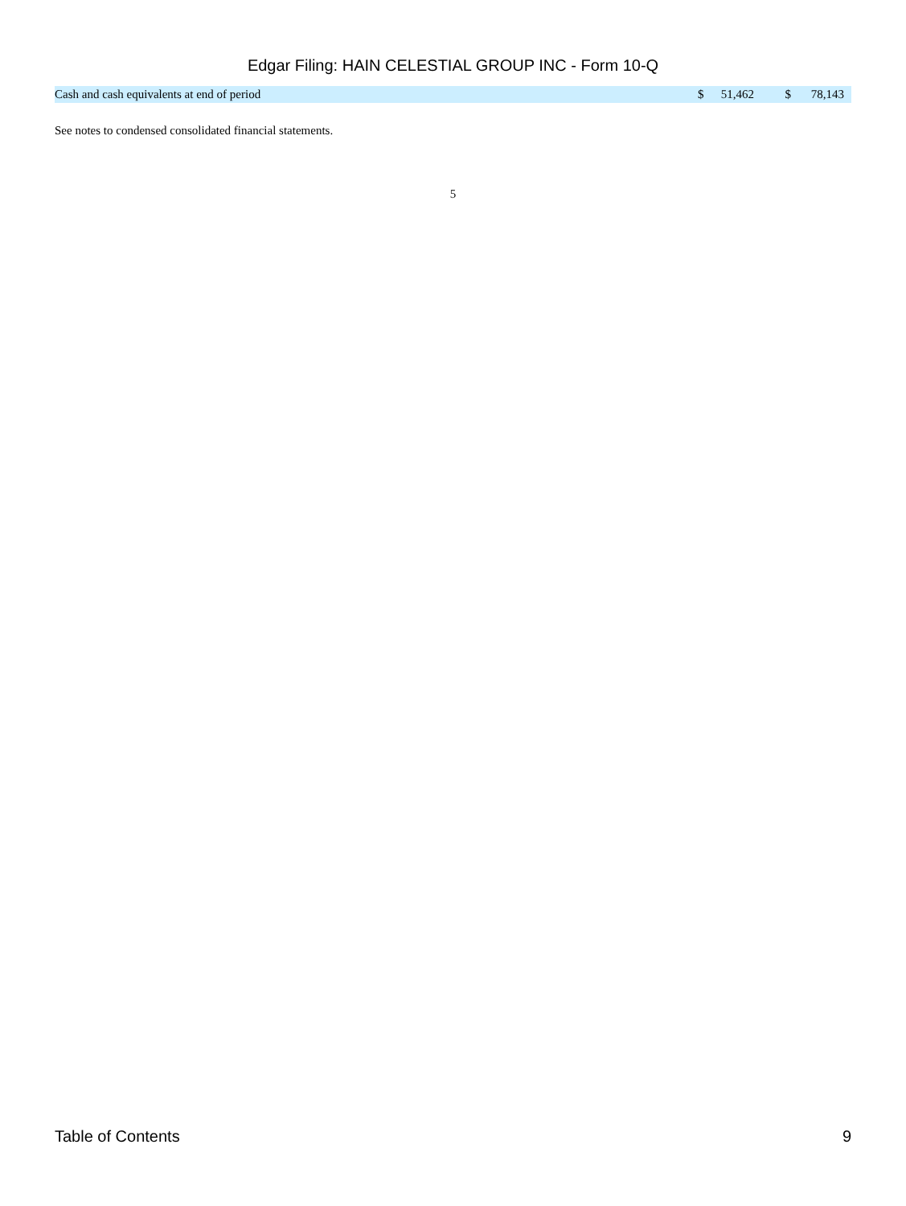Edgar Filing: HAIN CELESTIAL GROUP INC - Form 10-Q
| Cash and cash equivalents at end of period | $ | 51,462 | $ | 78,143 | |
See notes to condensed consolidated financial statements.
5
Table of Contents 9